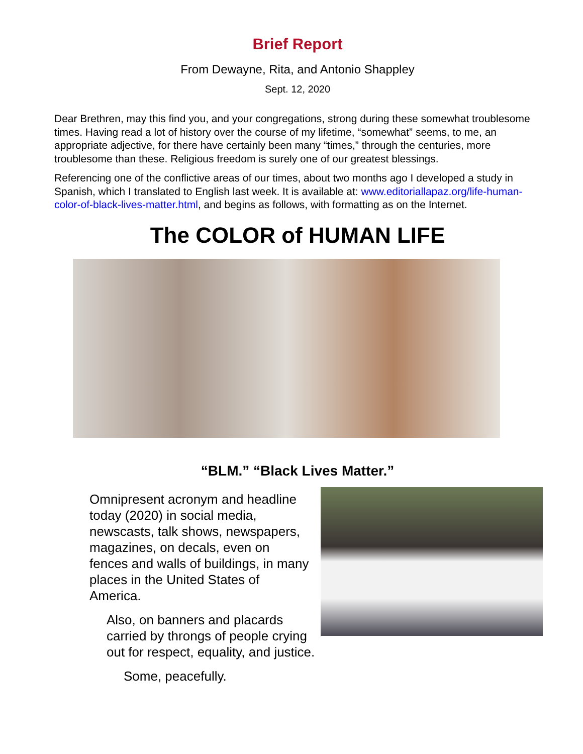Brief Report
From Dewayne, Rita, and Antonio Shappley
Sept. 12, 2020
Dear Brethren, may this find you, and your congregations, strong during these somewhat troublesome times. Having read a lot of history over the course of my lifetime, “somewhat” seems, to me, an appropriate adjective, for there have certainly been many “times,” through the centuries, more troublesome than these. Religious freedom is surely one of our greatest blessings.
Referencing one of the conflictive areas of our times, about two months ago I developed a study in Spanish, which I translated to English last week. It is available at: www.editoriallapaz.org/life-human-color-of-black-lives-matter.html, and begins as follows, with formatting as on the Internet.
The COLOR of HUMAN LIFE
“BLM.” “Black Lives Matter.”
Omnipresent acronym and headline today (2020) in social media, newscasts, talk shows, newspapers, magazines, on decals, even on fences and walls of buildings, in many places in the United States of America.
Also, on banners and placards carried by throngs of people crying out for respect, equality, and justice.
Some, peacefully.